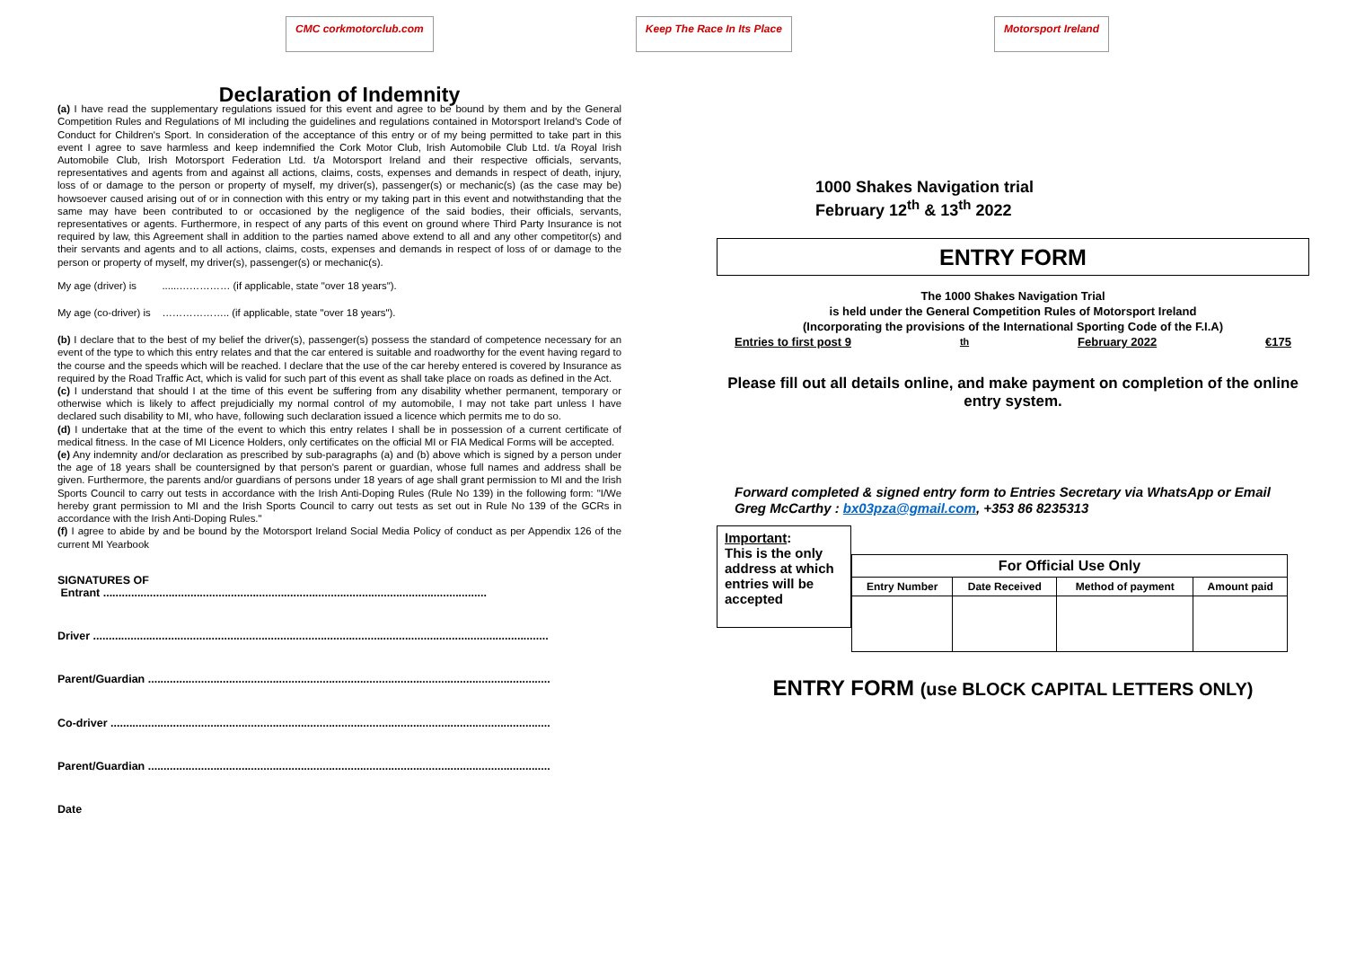CMC corkmotorclub.com Keep The Race In Its Place Motorsport Ireland
Declaration of Indemnity
(a) I have read the supplementary regulations issued for this event and agree to be bound by them and by the General Competition Rules and Regulations of MI including the guidelines and regulations contained in Motorsport Ireland's Code of Conduct for Children's Sport. In consideration of the acceptance of this entry or of my being permitted to take part in this event I agree to save harmless and keep indemnified the Cork Motor Club, Irish Automobile Club Ltd. t/a Royal Irish Automobile Club, Irish Motorsport Federation Ltd. t/a Motorsport Ireland and their respective officials, servants, representatives and agents from and against all actions, claims, costs, expenses and demands in respect of death, injury, loss of or damage to the person or property of myself, my driver(s), passenger(s) or mechanic(s) (as the case may be) howsoever caused arising out of or in connection with this entry or my taking part in this event and notwithstanding that the same may have been contributed to or occasioned by the negligence of the said bodies, their officials, servants, representatives or agents. Furthermore, in respect of any parts of this event on ground where Third Party Insurance is not required by law, this Agreement shall in addition to the parties named above extend to all and any other competitor(s) and their servants and agents and to all actions, claims, costs, expenses and demands in respect of loss of or damage to the person or property of myself, my driver(s), passenger(s) or mechanic(s).
My age (driver) is ......…………… (if applicable, state "over 18 years").
My age (co-driver) is ……………….. (if applicable, state "over 18 years").
(b) I declare that to the best of my belief the driver(s), passenger(s) possess the standard of competence necessary for an event of the type to which this entry relates and that the car entered is suitable and roadworthy for the event having regard to the course and the speeds which will be reached. I declare that the use of the car hereby entered is covered by Insurance as required by the Road Traffic Act, which is valid for such part of this event as shall take place on roads as defined in the Act.
(c) I understand that should I at the time of this event be suffering from any disability whether permanent, temporary or otherwise which is likely to affect prejudicially my normal control of my automobile, I may not take part unless I have declared such disability to MI, who have, following such declaration issued a licence which permits me to do so.
(d) I undertake that at the time of the event to which this entry relates I shall be in possession of a current certificate of medical fitness. In the case of MI Licence Holders, only certificates on the official MI or FIA Medical Forms will be accepted.
(e) Any indemnity and/or declaration as prescribed by sub-paragraphs (a) and (b) above which is signed by a person under the age of 18 years shall be countersigned by that person's parent or guardian, whose full names and address shall be given. Furthermore, the parents and/or guardians of persons under 18 years of age shall grant permission to MI and the Irish Sports Council to carry out tests in accordance with the Irish Anti-Doping Rules (Rule No 139) in the following form: "I/We hereby grant permission to MI and the Irish Sports Council to carry out tests as set out in Rule No 139 of the GCRs in accordance with the Irish Anti-Doping Rules."
(f) I agree to abide by and be bound by the Motorsport Ireland Social Media Policy of conduct as per Appendix 126 of the current MI Yearbook
SIGNATURES OF
Entrant ...........................................................................................................................
Driver ..................................................................................................................................................
Parent/Guardian .................................................................................................................................
Co-driver .............................................................................................................................................
Parent/Guardian .................................................................................................................................
Date
1000 Shakes Navigation trial
February 12<sup>th</sup> & 13<sup>th</sup> 2022
ENTRY FORM
The 1000 Shakes Navigation Trial
is held under the General Competition Rules of Motorsport Ireland
(Incorporating the provisions of the International Sporting Code of the F.I.A)
Entries to first post 9<sup>th</sup> February 2022 €175
Please fill out all details online, and make payment on completion of the online entry system.
Forward completed & signed entry form to Entries Secretary via WhatsApp or Email
Greg McCarthy : bx03pza@gmail.com, +353 86 8235313
Important:
This is the only address at which entries will be accepted
| For Official Use Only | | | |
| --- | --- | --- | --- |
| Entry Number | Date Received | Method of payment | Amount paid |
ENTRY FORM (use BLOCK CAPITAL LETTERS ONLY)